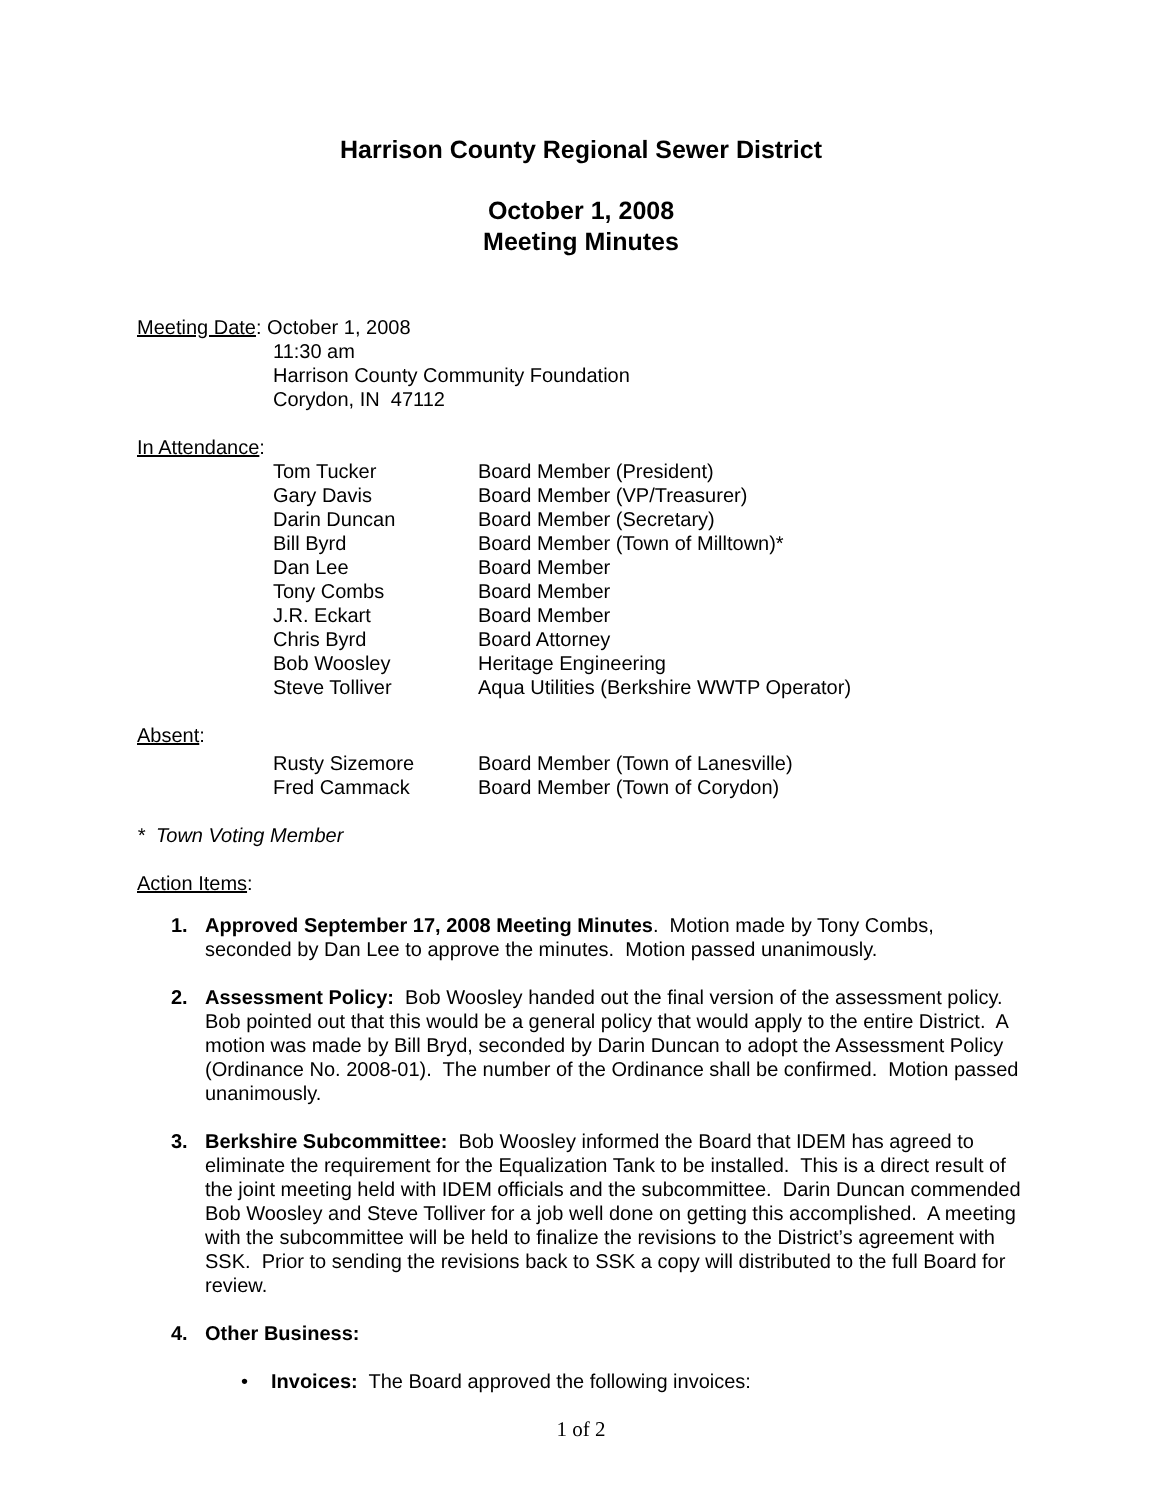Harrison County Regional Sewer District
October 1, 2008
Meeting Minutes
Meeting Date: October 1, 2008
11:30 am
Harrison County Community Foundation
Corydon, IN 47112
In Attendance:
| Tom Tucker | Board Member (President) |
| Gary Davis | Board Member (VP/Treasurer) |
| Darin Duncan | Board Member (Secretary) |
| Bill Byrd | Board Member (Town of Milltown)* |
| Dan Lee | Board Member |
| Tony Combs | Board Member |
| J.R. Eckart | Board Member |
| Chris Byrd | Board Attorney |
| Bob Woosley | Heritage Engineering |
| Steve Tolliver | Aqua Utilities (Berkshire WWTP Operator) |
Absent:
| Rusty Sizemore | Board Member (Town of Lanesville) |
| Fred Cammack | Board Member (Town of Corydon) |
* Town Voting Member
Action Items:
1. Approved September 17, 2008 Meeting Minutes. Motion made by Tony Combs, seconded by Dan Lee to approve the minutes. Motion passed unanimously.
2. Assessment Policy: Bob Woosley handed out the final version of the assessment policy. Bob pointed out that this would be a general policy that would apply to the entire District. A motion was made by Bill Bryd, seconded by Darin Duncan to adopt the Assessment Policy (Ordinance No. 2008-01). The number of the Ordinance shall be confirmed. Motion passed unanimously.
3. Berkshire Subcommittee: Bob Woosley informed the Board that IDEM has agreed to eliminate the requirement for the Equalization Tank to be installed. This is a direct result of the joint meeting held with IDEM officials and the subcommittee. Darin Duncan commended Bob Woosley and Steve Tolliver for a job well done on getting this accomplished. A meeting with the subcommittee will be held to finalize the revisions to the District’s agreement with SSK. Prior to sending the revisions back to SSK a copy will distributed to the full Board for review.
4. Other Business:
• Invoices: The Board approved the following invoices:
1 of 2